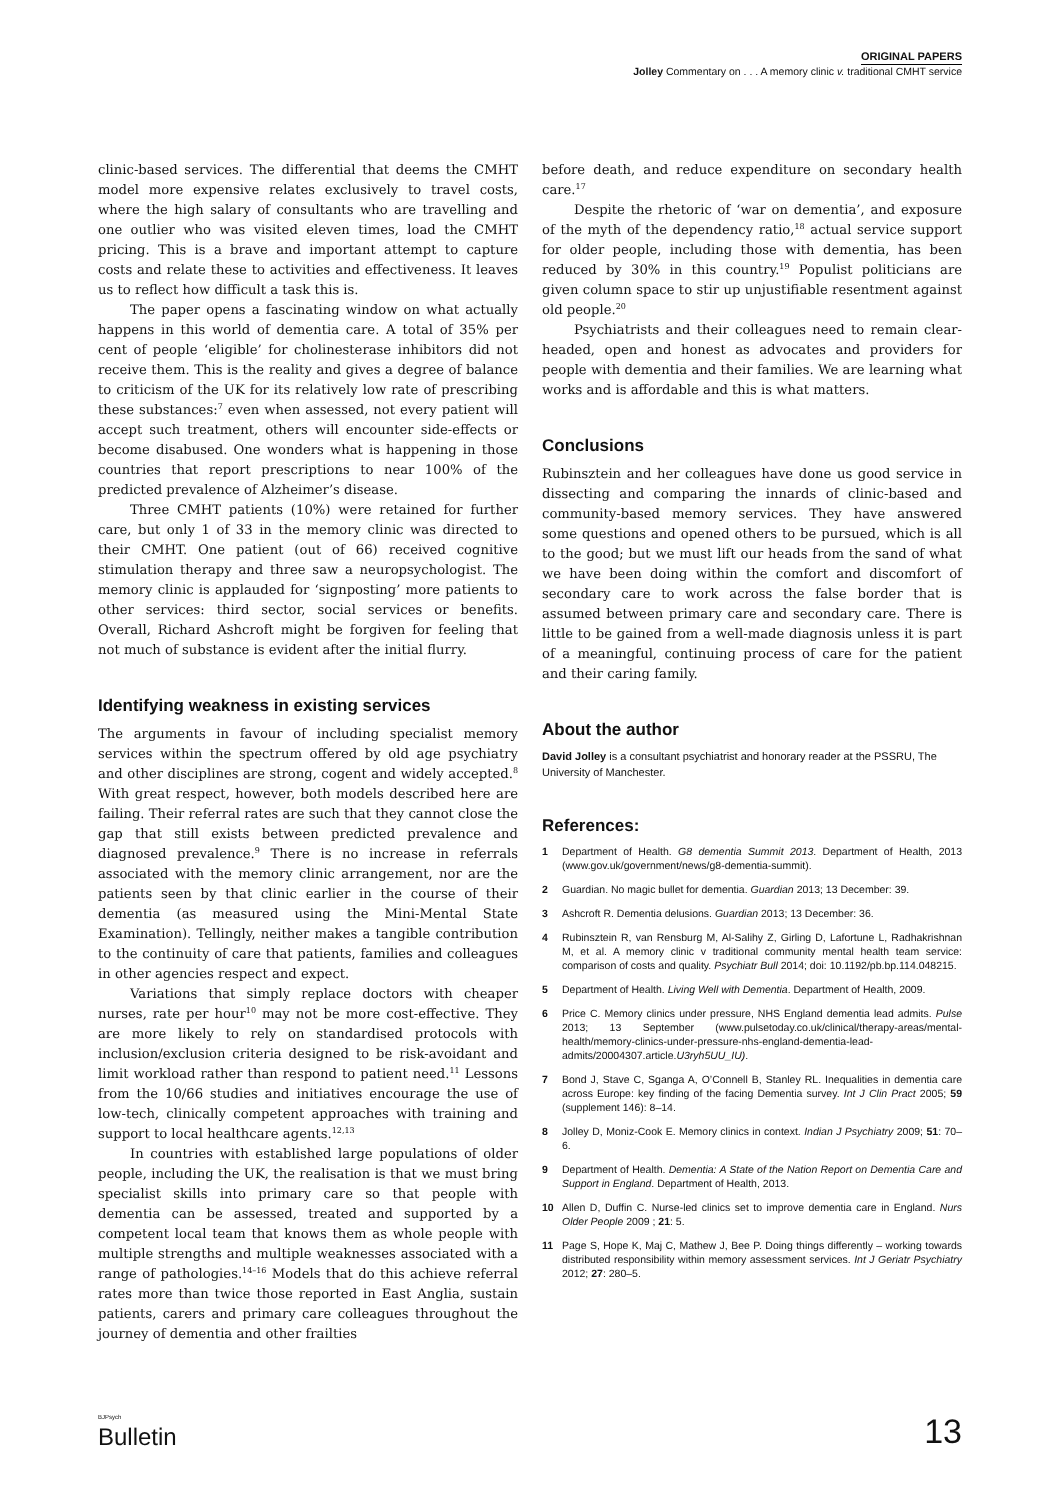ORIGINAL PAPERS
Jolley Commentary on . . . A memory clinic v. traditional CMHT service
clinic-based services. The differential that deems the CMHT model more expensive relates exclusively to travel costs, where the high salary of consultants who are travelling and one outlier who was visited eleven times, load the CMHT pricing. This is a brave and important attempt to capture costs and relate these to activities and effectiveness. It leaves us to reflect how difficult a task this is.
The paper opens a fascinating window on what actually happens in this world of dementia care. A total of 35% per cent of people ‘eligible’ for cholinesterase inhibitors did not receive them. This is the reality and gives a degree of balance to criticism of the UK for its relatively low rate of prescribing these substances:<sup>7</sup> even when assessed, not every patient will accept such treatment, others will encounter side-effects or become disabused. One wonders what is happening in those countries that report prescriptions to near 100% of the predicted prevalence of Alzheimer’s disease.
Three CMHT patients (10%) were retained for further care, but only 1 of 33 in the memory clinic was directed to their CMHT. One patient (out of 66) received cognitive stimulation therapy and three saw a neuropsychologist. The memory clinic is applauded for ‘signposting’ more patients to other services: third sector, social services or benefits. Overall, Richard Ashcroft might be forgiven for feeling that not much of substance is evident after the initial flurry.
Identifying weakness in existing services
The arguments in favour of including specialist memory services within the spectrum offered by old age psychiatry and other disciplines are strong, cogent and widely accepted.<sup>8</sup> With great respect, however, both models described here are failing. Their referral rates are such that they cannot close the gap that still exists between predicted prevalence and diagnosed prevalence.<sup>9</sup> There is no increase in referrals associated with the memory clinic arrangement, nor are the patients seen by that clinic earlier in the course of their dementia (as measured using the Mini-Mental State Examination). Tellingly, neither makes a tangible contribution to the continuity of care that patients, families and colleagues in other agencies respect and expect.
Variations that simply replace doctors with cheaper nurses, rate per hour<sup>10</sup> may not be more cost-effective. They are more likely to rely on standardised protocols with inclusion/exclusion criteria designed to be risk-avoidant and limit workload rather than respond to patient need.<sup>11</sup> Lessons from the 10/66 studies and initiatives encourage the use of low-tech, clinically competent approaches with training and support to local healthcare agents.<sup>12,13</sup>
In countries with established large populations of older people, including the UK, the realisation is that we must bring specialist skills into primary care so that people with dementia can be assessed, treated and supported by a competent local team that knows them as whole people with multiple strengths and multiple weaknesses associated with a range of pathologies.<sup>14–16</sup> Models that do this achieve referral rates more than twice those reported in East Anglia, sustain patients, carers and primary care colleagues throughout the journey of dementia and other frailties
before death, and reduce expenditure on secondary health care.<sup>17</sup>
Despite the rhetoric of ‘war on dementia’, and exposure of the myth of the dependency ratio,<sup>18</sup> actual service support for older people, including those with dementia, has been reduced by 30% in this country.<sup>19</sup> Populist politicians are given column space to stir up unjustifiable resentment against old people.<sup>20</sup>
Psychiatrists and their colleagues need to remain clear-headed, open and honest as advocates and providers for people with dementia and their families. We are learning what works and is affordable and this is what matters.
Conclusions
Rubinsztein and her colleagues have done us good service in dissecting and comparing the innards of clinic-based and community-based memory services. They have answered some questions and opened others to be pursued, which is all to the good; but we must lift our heads from the sand of what we have been doing within the comfort and discomfort of secondary care to work across the false border that is assumed between primary care and secondary care. There is little to be gained from a well-made diagnosis unless it is part of a meaningful, continuing process of care for the patient and their caring family.
About the author
David Jolley is a consultant psychiatrist and honorary reader at the PSSRU, The University of Manchester.
References:
1 Department of Health. G8 dementia Summit 2013. Department of Health, 2013 (www.gov.uk/government/news/g8-dementia-summit).
2 Guardian. No magic bullet for dementia. Guardian 2013; 13 December: 39.
3 Ashcroft R. Dementia delusions. Guardian 2013; 13 December: 36.
4 Rubinsztein R, van Rensburg M, Al-Salihy Z, Girling D, Lafortune L, Radhakrishnan M, et al. A memory clinic v traditional community mental health team service: comparison of costs and quality. Psychiatr Bull 2014; doi: 10.1192/pb.bp.114.048215.
5 Department of Health. Living Well with Dementia. Department of Health, 2009.
6 Price C. Memory clinics under pressure, NHS England dementia lead admits. Pulse 2013; 13 September (www.pulsetoday.co.uk/clinical/therapy-areas/mental-health/memory-clinics-under-pressure-nhs-england-dementia-lead-admits/20004307.article.U3ryh5UU_IU).
7 Bond J, Stave C, Sganga A, O’Connell B, Stanley RL. Inequalities in dementia care across Europe: key finding of the facing Dementia survey. Int J Clin Pract 2005; 59 (supplement 146): 8–14.
8 Jolley D, Moniz-Cook E. Memory clinics in context. Indian J Psychiatry 2009; 51: 70–6.
9 Department of Health. Dementia: A State of the Nation Report on Dementia Care and Support in England. Department of Health, 2013.
10 Allen D, Duffin C. Nurse-led clinics set to improve dementia care in England. Nurs Older People 2009 ; 21: 5.
11 Page S, Hope K, Maj C, Mathew J, Bee P. Doing things differently – working towards distributed responsibility within memory assessment services. Int J Geriatr Psychiatry 2012; 27: 280–5.
BJPsych
Bulletin
13